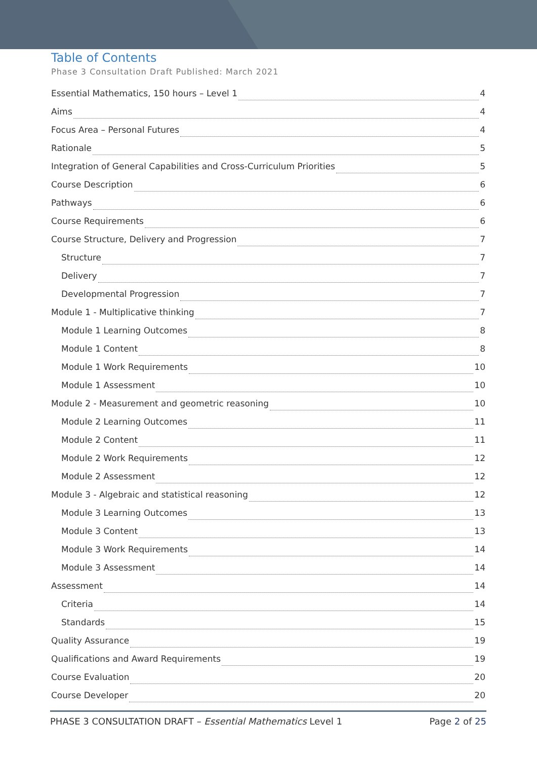Table of Contents
Phase 3 Consultation Draft Published: March 2021
Essential Mathematics, 150 hours – Level 1 4
Aims 4
Focus Area – Personal Futures 4
Rationale 5
Integration of General Capabilities and Cross-Curriculum Priorities 5
Course Description 6
Pathways 6
Course Requirements 6
Course Structure, Delivery and Progression 7
Structure 7
Delivery 7
Developmental Progression 7
Module 1 - Multiplicative thinking 7
Module 1 Learning Outcomes 8
Module 1 Content 8
Module 1 Work Requirements 10
Module 1 Assessment 10
Module 2 - Measurement and geometric reasoning 10
Module 2 Learning Outcomes 11
Module 2 Content 11
Module 2 Work Requirements 12
Module 2 Assessment 12
Module 3 - Algebraic and statistical reasoning 12
Module 3 Learning Outcomes 13
Module 3 Content 13
Module 3 Work Requirements 14
Module 3 Assessment 14
Assessment 14
Criteria 14
Standards 15
Quality Assurance 19
Qualifications and Award Requirements 19
Course Evaluation 20
Course Developer 20
PHASE 3 CONSULTATION DRAFT – Essential Mathematics Level 1 Page 2 of 25